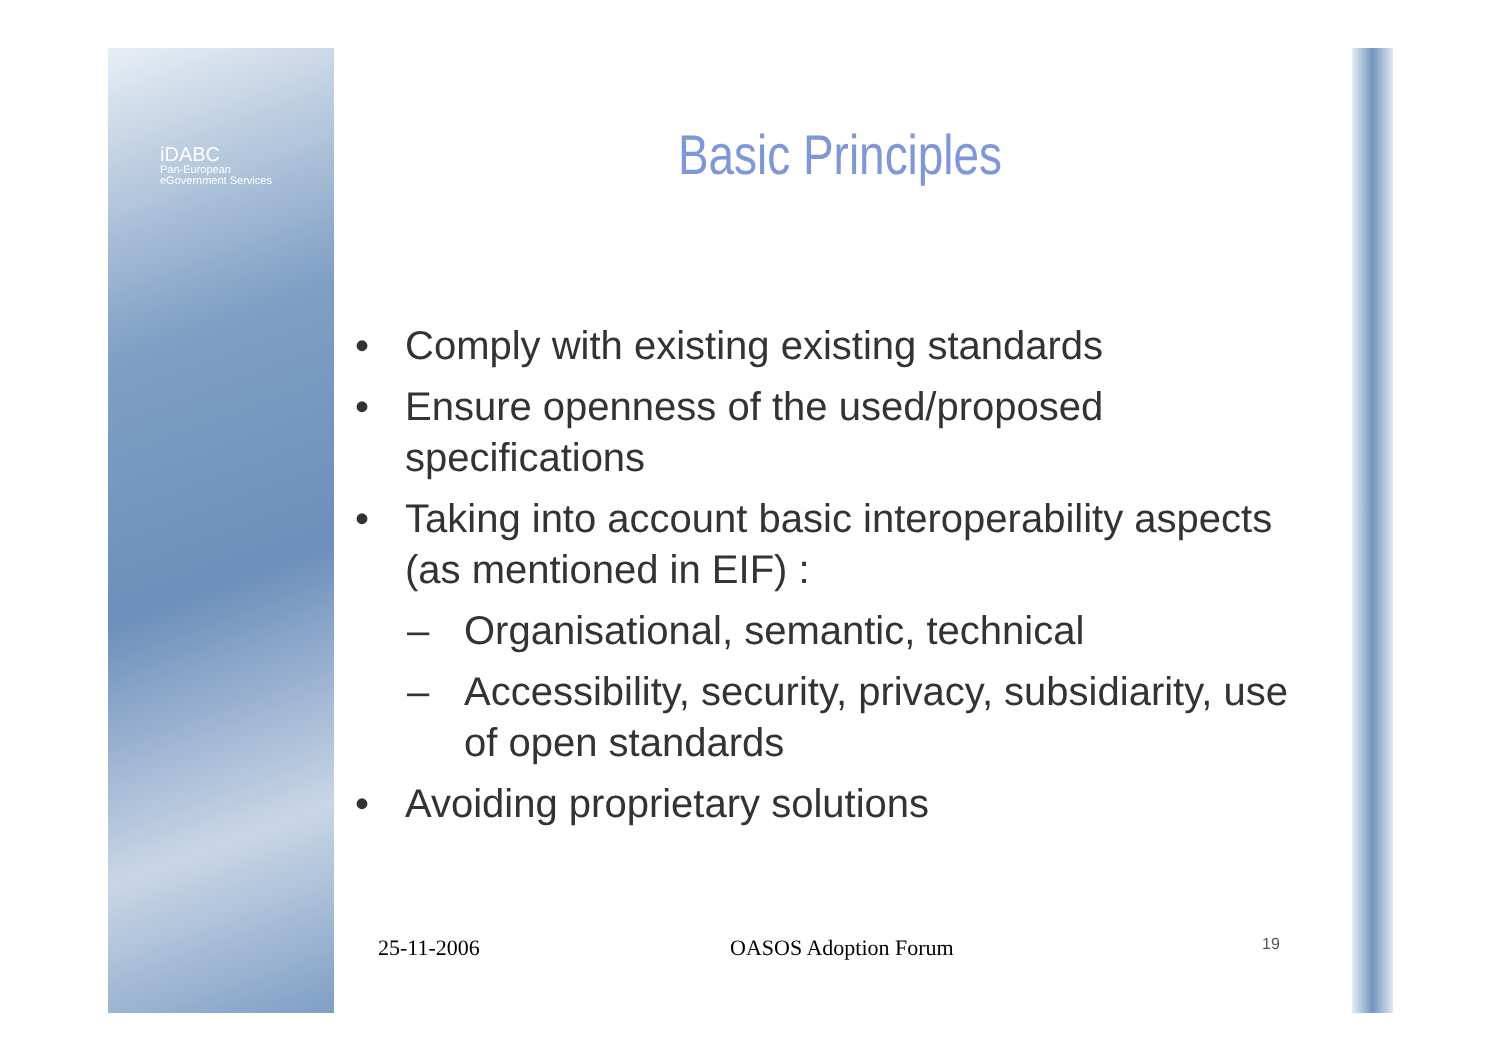iDABC
Pan-European
eGovernment Services
Basic Principles
• Comply with existing existing standards
• Ensure openness of the used/proposed specifications
• Taking into account basic interoperability aspects (as mentioned in EIF) :
– Organisational, semantic, technical
– Accessibility, security, privacy, subsidiarity, use of open standards
• Avoiding proprietary solutions
25-11-2006 OASOS Adoption Forum 19